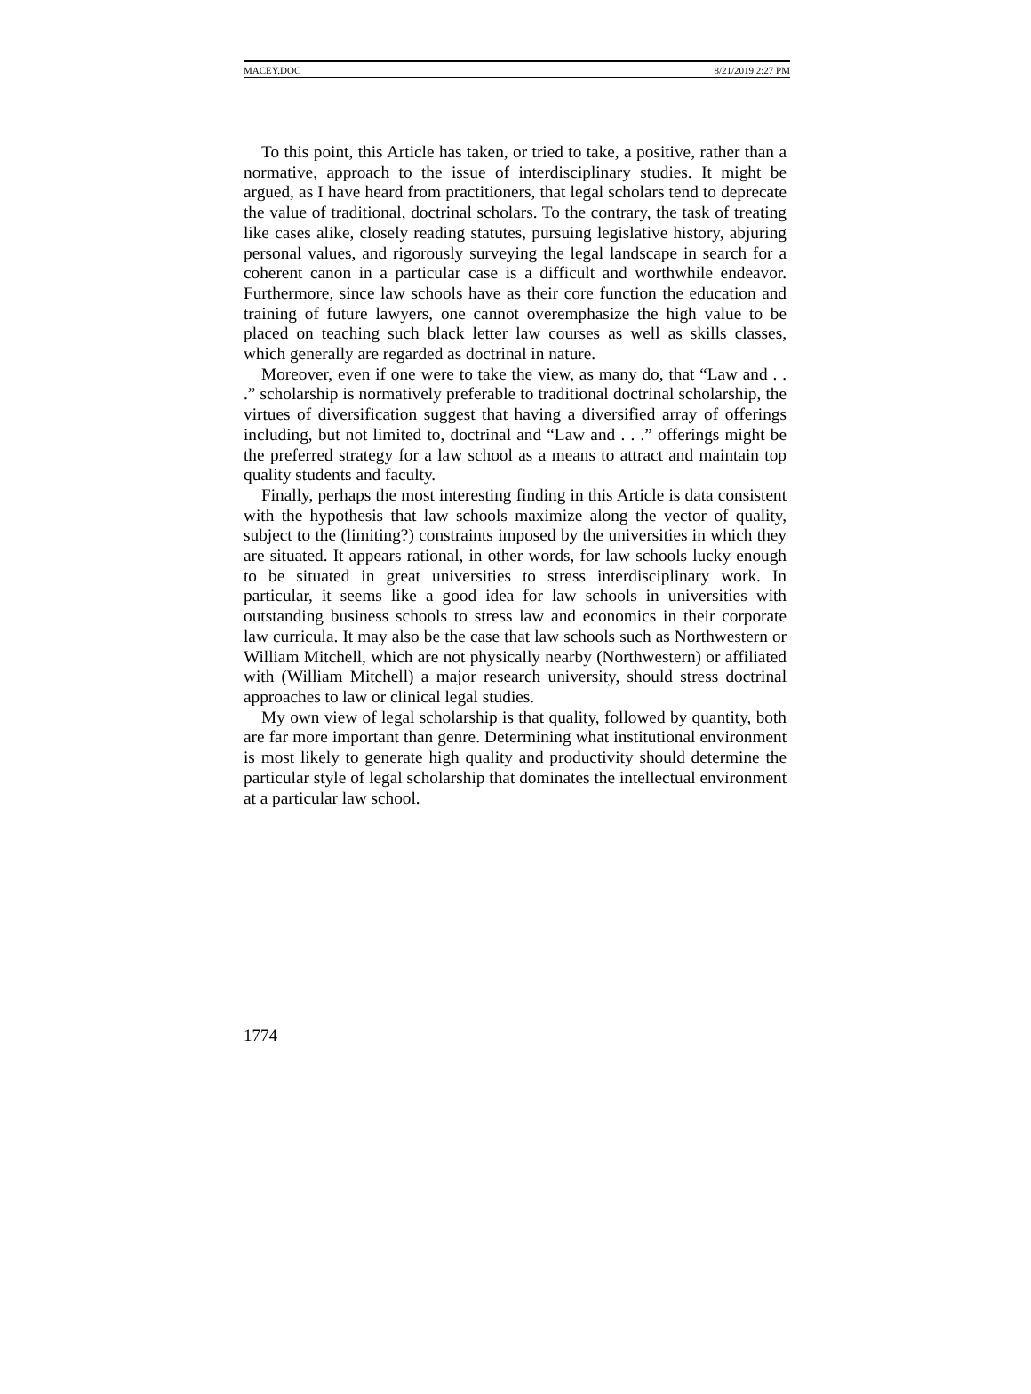MACEY.DOC 8/21/2019 2:27 PM
To this point, this Article has taken, or tried to take, a positive, rather than a normative, approach to the issue of interdisciplinary studies. It might be argued, as I have heard from practitioners, that legal scholars tend to deprecate the value of traditional, doctrinal scholars. To the contrary, the task of treating like cases alike, closely reading statutes, pursuing legislative history, abjuring personal values, and rigorously surveying the legal landscape in search for a coherent canon in a particular case is a difficult and worthwhile endeavor. Furthermore, since law schools have as their core function the education and training of future lawyers, one cannot overemphasize the high value to be placed on teaching such black letter law courses as well as skills classes, which generally are regarded as doctrinal in nature.
Moreover, even if one were to take the view, as many do, that “Law and . . .” scholarship is normatively preferable to traditional doctrinal scholarship, the virtues of diversification suggest that having a diversified array of offerings including, but not limited to, doctrinal and “Law and . . .” offerings might be the preferred strategy for a law school as a means to attract and maintain top quality students and faculty.
Finally, perhaps the most interesting finding in this Article is data consistent with the hypothesis that law schools maximize along the vector of quality, subject to the (limiting?) constraints imposed by the universities in which they are situated. It appears rational, in other words, for law schools lucky enough to be situated in great universities to stress interdisciplinary work. In particular, it seems like a good idea for law schools in universities with outstanding business schools to stress law and economics in their corporate law curricula. It may also be the case that law schools such as Northwestern or William Mitchell, which are not physically nearby (Northwestern) or affiliated with (William Mitchell) a major research university, should stress doctrinal approaches to law or clinical legal studies.
My own view of legal scholarship is that quality, followed by quantity, both are far more important than genre. Determining what institutional environment is most likely to generate high quality and productivity should determine the particular style of legal scholarship that dominates the intellectual environment at a particular law school.
1774